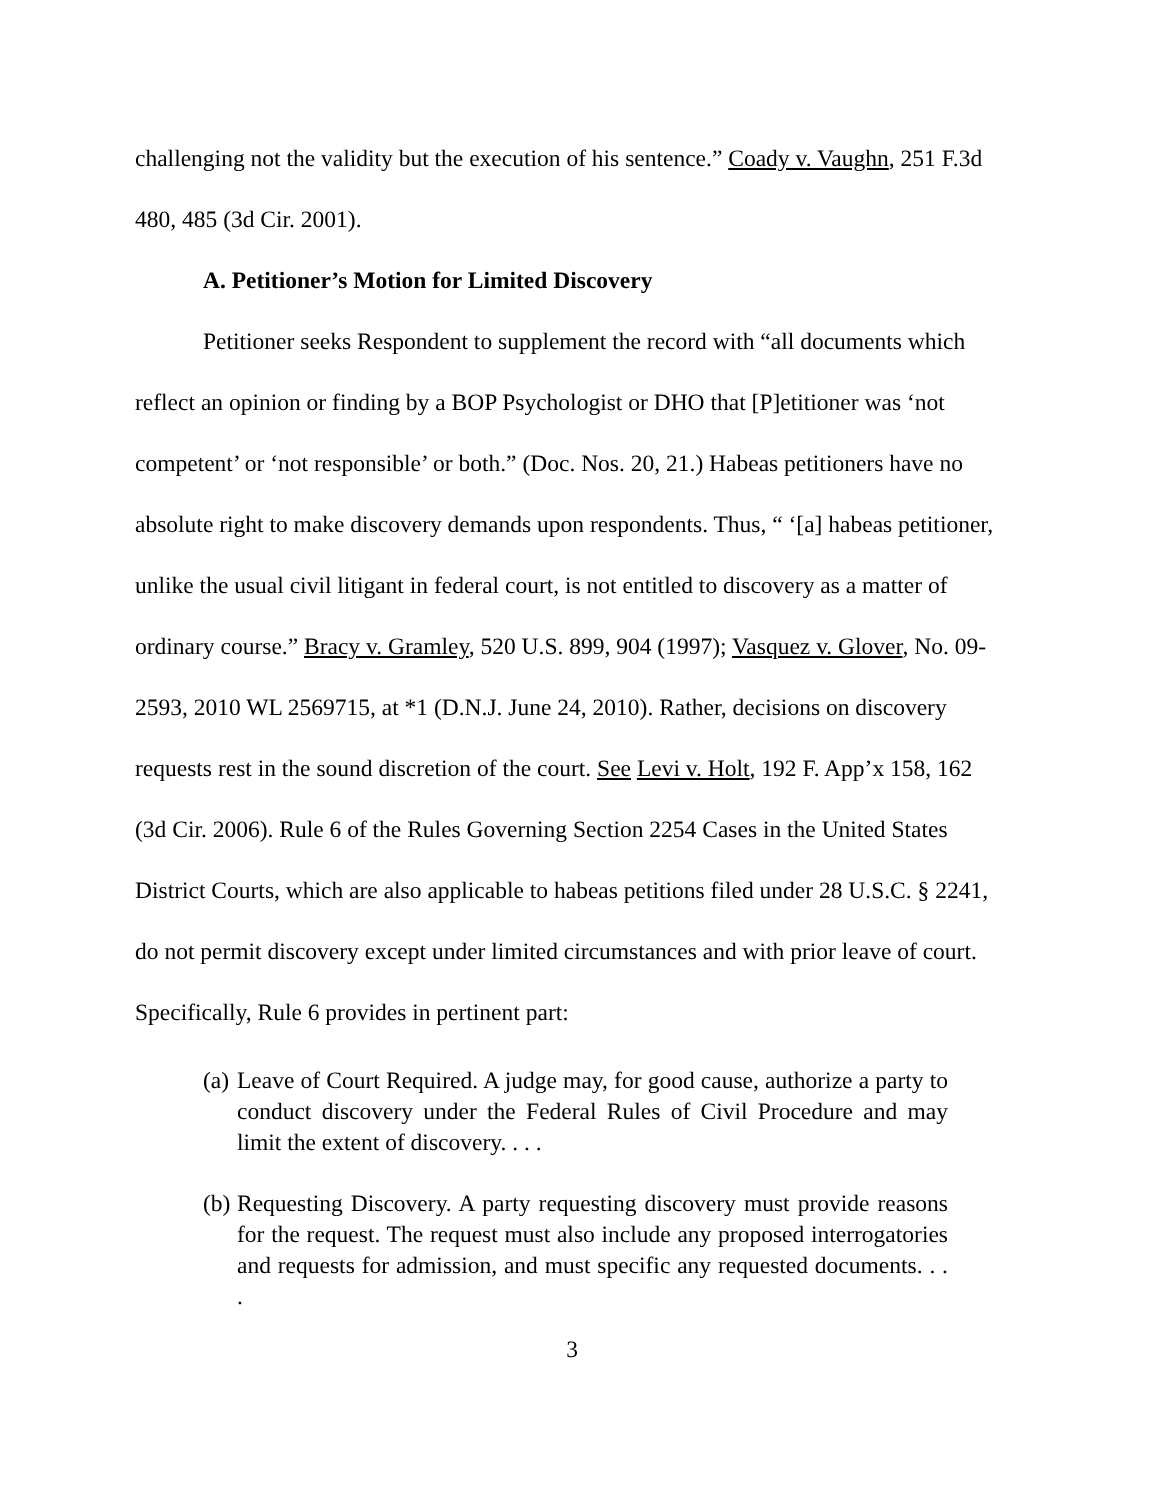challenging not the validity but the execution of his sentence.” Coady v. Vaughn, 251 F.3d 480, 485 (3d Cir. 2001).
A. Petitioner’s Motion for Limited Discovery
Petitioner seeks Respondent to supplement the record with “all documents which reflect an opinion or finding by a BOP Psychologist or DHO that [P]etitioner was ‘not competent’ or ‘not responsible’ or both.” (Doc. Nos. 20, 21.) Habeas petitioners have no absolute right to make discovery demands upon respondents. Thus, “ ‘[a] habeas petitioner, unlike the usual civil litigant in federal court, is not entitled to discovery as a matter of ordinary course.” Bracy v. Gramley, 520 U.S. 899, 904 (1997); Vasquez v. Glover, No. 09-2593, 2010 WL 2569715, at *1 (D.N.J. June 24, 2010). Rather, decisions on discovery requests rest in the sound discretion of the court. See Levi v. Holt, 192 F. App’x 158, 162 (3d Cir. 2006). Rule 6 of the Rules Governing Section 2254 Cases in the United States District Courts, which are also applicable to habeas petitions filed under 28 U.S.C. § 2241, do not permit discovery except under limited circumstances and with prior leave of court. Specifically, Rule 6 provides in pertinent part:
(a) Leave of Court Required. A judge may, for good cause, authorize a party to conduct discovery under the Federal Rules of Civil Procedure and may limit the extent of discovery. . . .
(b) Requesting Discovery. A party requesting discovery must provide reasons for the request. The request must also include any proposed interrogatories and requests for admission, and must specific any requested documents. . . .
3